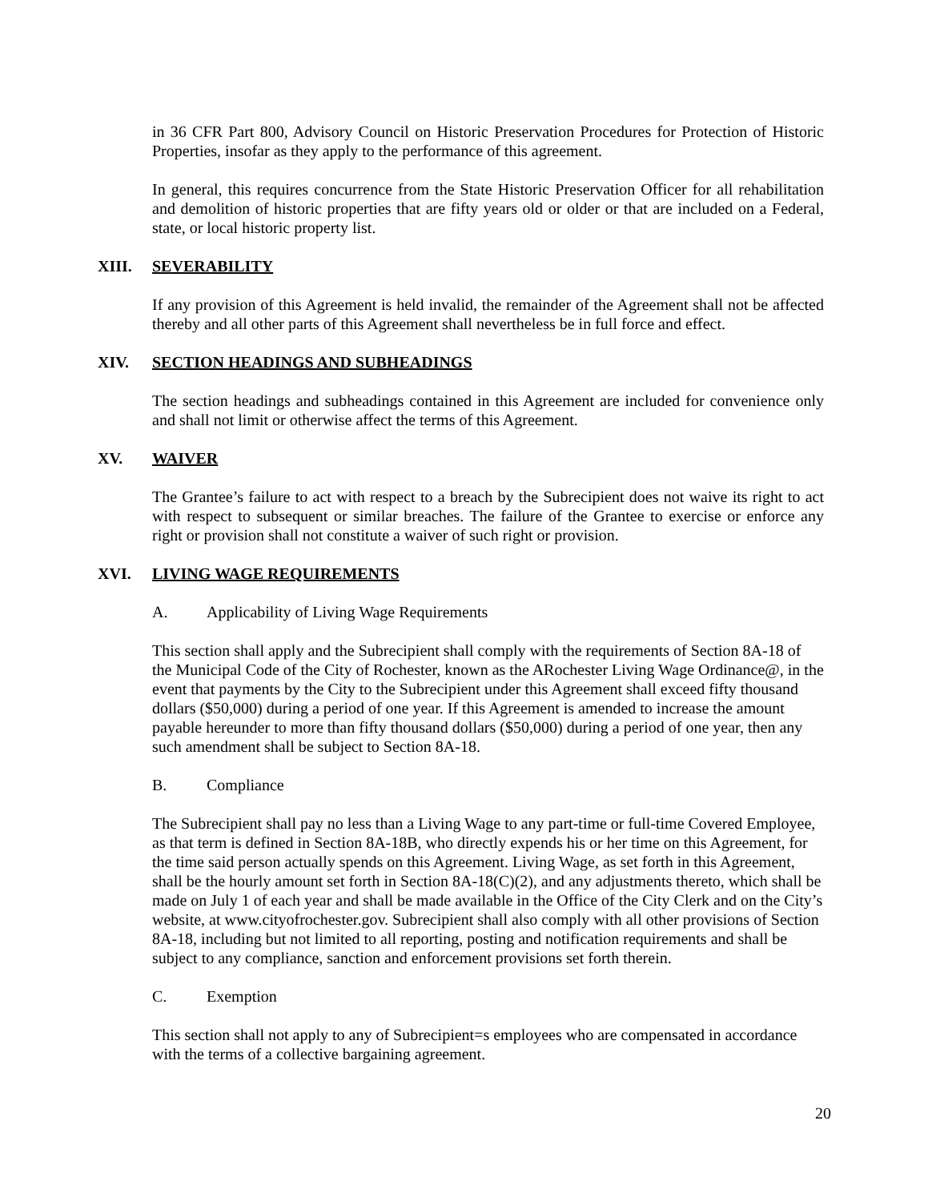in 36 CFR Part 800, Advisory Council on Historic Preservation Procedures for Protection of Historic Properties, insofar as they apply to the performance of this agreement.
In general, this requires concurrence from the State Historic Preservation Officer for all rehabilitation and demolition of historic properties that are fifty years old or older or that are included on a Federal, state, or local historic property list.
XIII. SEVERABILITY
If any provision of this Agreement is held invalid, the remainder of the Agreement shall not be affected thereby and all other parts of this Agreement shall nevertheless be in full force and effect.
XIV. SECTION HEADINGS AND SUBHEADINGS
The section headings and subheadings contained in this Agreement are included for convenience only and shall not limit or otherwise affect the terms of this Agreement.
XV. WAIVER
The Grantee’s failure to act with respect to a breach by the Subrecipient does not waive its right to act with respect to subsequent or similar breaches. The failure of the Grantee to exercise or enforce any right or provision shall not constitute a waiver of such right or provision.
XVI. LIVING WAGE REQUIREMENTS
A. Applicability of Living Wage Requirements
This section shall apply and the Subrecipient shall comply with the requirements of Section 8A-18 of the Municipal Code of the City of Rochester, known as the ARochester Living Wage Ordinance@, in the event that payments by the City to the Subrecipient under this Agreement shall exceed fifty thousand dollars ($50,000) during a period of one year. If this Agreement is amended to increase the amount payable hereunder to more than fifty thousand dollars ($50,000) during a period of one year, then any such amendment shall be subject to Section 8A-18.
B. Compliance
The Subrecipient shall pay no less than a Living Wage to any part-time or full-time Covered Employee, as that term is defined in Section 8A-18B, who directly expends his or her time on this Agreement, for the time said person actually spends on this Agreement. Living Wage, as set forth in this Agreement, shall be the hourly amount set forth in Section 8A-18(C)(2), and any adjustments thereto, which shall be made on July 1 of each year and shall be made available in the Office of the City Clerk and on the City’s website, at www.cityofrochester.gov. Subrecipient shall also comply with all other provisions of Section 8A-18, including but not limited to all reporting, posting and notification requirements and shall be subject to any compliance, sanction and enforcement provisions set forth therein.
C. Exemption
This section shall not apply to any of Subrecipient=s employees who are compensated in accordance with the terms of a collective bargaining agreement.
20